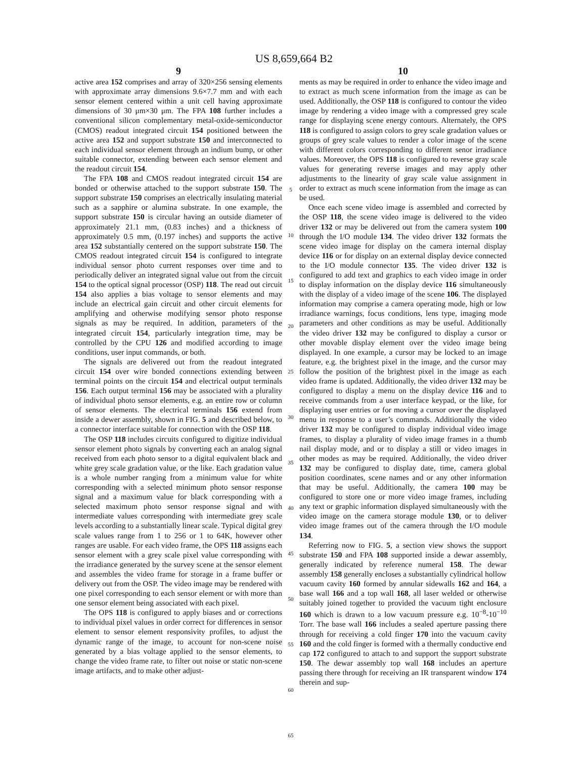US 8,659,664 B2
9
active area 152 comprises and array of 320×256 sensing elements with approximate array dimensions 9.6×7.7 mm and with each sensor element centered within a unit cell having approximate dimensions of 30 μm×30 μm. The FPA 108 further includes a conventional silicon complementary metal-oxide-semiconductor (CMOS) readout integrated circuit 154 positioned between the active area 152 and support substrate 150 and interconnected to each individual sensor element through an indium bump, or other suitable connector, extending between each sensor element and the readout circuit 154.
The FPA 108 and CMOS readout integrated circuit 154 are bonded or otherwise attached to the support substrate 150. The support substrate 150 comprises an electrically insulating material such as a sapphire or alumina substrate. In one example, the support substrate 150 is circular having an outside diameter of approximately 21.1 mm, (0.83 inches) and a thickness of approximately 0.5 mm, (0.197 inches) and supports the active area 152 substantially centered on the support substrate 150. The CMOS readout integrated circuit 154 is configured to integrate individual sensor photo current responses over time and to periodically deliver an integrated signal value out from the circuit 154 to the optical signal processor (OSP) 118. The read out circuit 154 also applies a bias voltage to sensor elements and may include an electrical gain circuit and other circuit elements for amplifying and otherwise modifying sensor photo response signals as may be required. In addition, parameters of the integrated circuit 154, particularly integration time, may be controlled by the CPU 126 and modified according to image conditions, user input commands, or both.
The signals are delivered out from the readout integrated circuit 154 over wire bonded connections extending between terminal points on the circuit 154 and electrical output terminals 156. Each output terminal 156 may be associated with a plurality of individual photo sensor elements, e.g. an entire row or column of sensor elements. The electrical terminals 156 extend from inside a dewer assembly, shown in FIG. 5 and described below, to a connector interface suitable for connection with the OSP 118.
The OSP 118 includes circuits configured to digitize individual sensor element photo signals by converting each an analog signal received from each photo sensor to a digital equivalent black and white grey scale gradation value, or the like. Each gradation value is a whole number ranging from a minimum value for white corresponding with a selected minimum photo sensor response signal and a maximum value for black corresponding with a selected maximum photo sensor response signal and with intermediate values corresponding with intermediate grey scale levels according to a substantially linear scale. Typical digital grey scale values range from 1 to 256 or 1 to 64K, however other ranges are usable. For each video frame, the OPS 118 assigns each sensor element with a grey scale pixel value corresponding with the irradiance generated by the survey scene at the sensor element and assembles the video frame for storage in a frame buffer or delivery out from the OSP. The video image may be rendered with one pixel corresponding to each sensor element or with more than one sensor element being associated with each pixel.
The OPS 118 is configured to apply biases and or corrections to individual pixel values in order correct for differences in sensor element to sensor element responsivity profiles, to adjust the dynamic range of the image, to account for non-scene noise generated by a bias voltage applied to the sensor elements, to change the video frame rate, to filter out noise or static non-scene image artifacts, and to make other adjust-
5
10
15
20
25
30
35
40
45
50
55
60
65
10
ments as may be required in order to enhance the video image and to extract as much scene information from the image as can be used. Additionally, the OSP 118 is configured to contour the video image by rendering a video image with a compressed grey scale range for displaying scene energy contours. Alternately, the OPS 118 is configured to assign colors to grey scale gradation values or groups of grey scale values to render a color image of the scene with different colors corresponding to different senor irradiance values. Moreover, the OPS 118 is configured to reverse gray scale values for generating reverse images and may apply other adjustments to the linearity of gray scale value assignment in order to extract as much scene information from the image as can be used.
Once each scene video image is assembled and corrected by the OSP 118, the scene video image is delivered to the video driver 132 or may be delivered out from the camera system 100 through the I/O module 134. The video driver 132 formats the scene video image for display on the camera internal display device 116 or for display on an external display device connected to the I/O module connector 135. The video driver 132 is configured to add text and graphics to each video image in order to display information on the display device 116 simultaneously with the display of a video image of the scene 106. The displayed information may comprise a camera operating mode, high or low irradiance warnings, focus conditions, lens type, imaging mode parameters and other conditions as may be useful. Additionally the video driver 132 may be configured to display a cursor or other movable display element over the video image being displayed. In one example, a cursor may be locked to an image feature, e.g. the brightest pixel in the image, and the cursor may follow the position of the brightest pixel in the image as each video frame is updated. Additionally, the video driver 132 may be configured to display a menu on the display device 116 and to receive commands from a user interface keypad, or the like, for displaying user entries or for moving a cursor over the displayed menu in response to a user’s commands. Additionally the video driver 132 may be configured to display individual video image frames, to display a plurality of video image frames in a thumb nail display mode, and or to display a still or video images in other modes as may be required. Additionally, the video driver 132 may be configured to display date, time, camera global position coordinates, scene names and or any other information that may be useful. Additionally, the camera 100 may be configured to store one or more video image frames, including any text or graphic information displayed simultaneously with the video image on the camera storage module 130, or to deliver video image frames out of the camera through the I/O module 134.
Referring now to FIG. 5, a section view shows the support substrate 150 and FPA 108 supported inside a dewar assembly, generally indicated by reference numeral 158. The dewar assembly 158 generally encloses a substantially cylindrical hollow vacuum cavity 160 formed by annular sidewalls 162 and 164, a base wall 166 and a top wall 168, all laser welded or otherwise suitably joined together to provided the vacuum tight enclosure 160 which is drawn to a low vacuum pressure e.g. 10<sup>−8</sup>-10<sup>−10</sup> Torr. The base wall 166 includes a sealed aperture passing there through for receiving a cold finger 170 into the vacuum cavity 160 and the cold finger is formed with a thermally conductive end cap 172 configured to attach to and support the support substrate 150. The dewar assembly top wall 168 includes an aperture passing there through for receiving an IR transparent window 174 therein and sup-